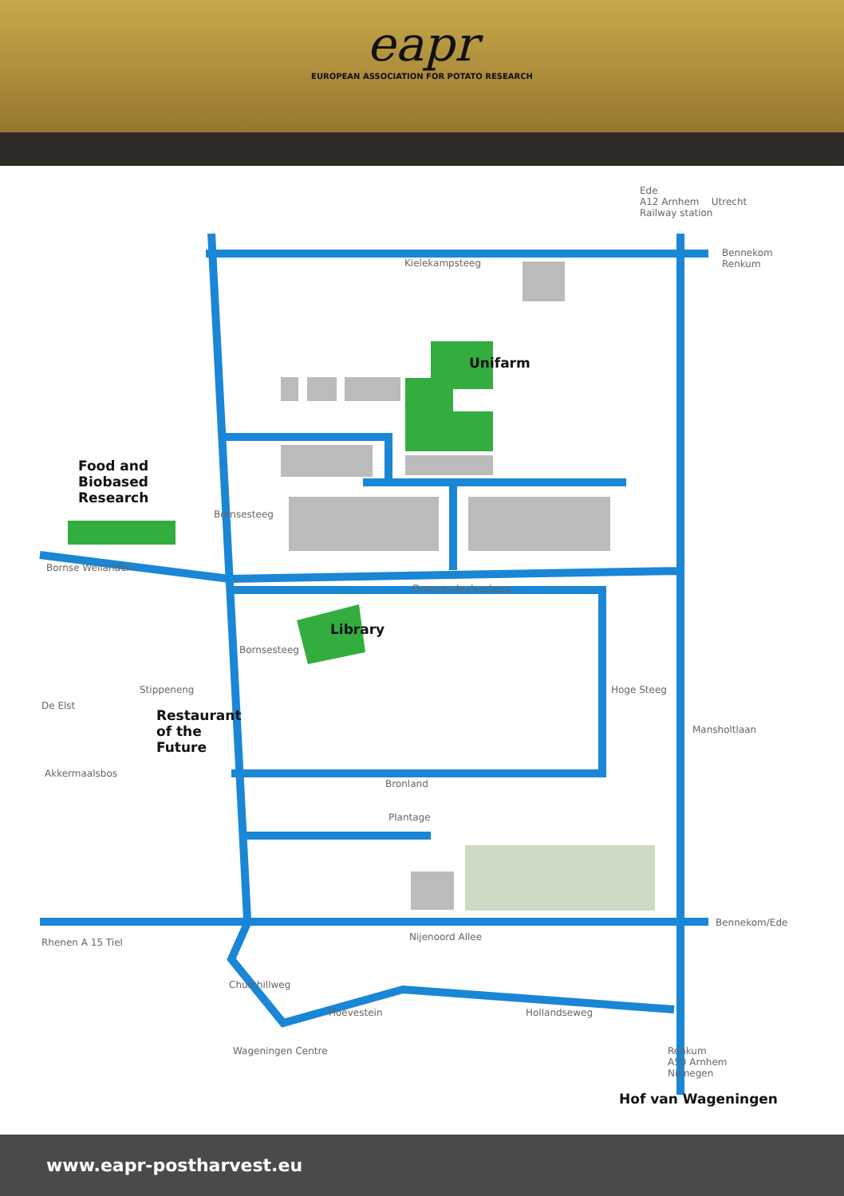eapr
EUROPEAN ASSOCIATION FOR POTATO RESEARCH
Ede
A12 Arnhem Utrecht
Railway station
Bennekom
Renkum
Kielekampsteeg
Unifarm
Food and
Biobased
Research
Bornse Weilanden
Droevendaalsesteeg
Library
Restaurant
of the
Future
Akkermaalsbos
Bronland
Plantage
Bennekom/Ede
Rhenen A 15 Tiel Nijenoord Allee
Hoevestein Hollandseweg
Churchillweg
Wageningen Centre
Renkum
A50 Arnhem
Nijmegen
Hof van Wageningen
Bornsesteeg
Bornsesteeg
Stippeneng
De Elst
Hoge Steeg
Mansholtlaan
www.eapr-postharvest.eu